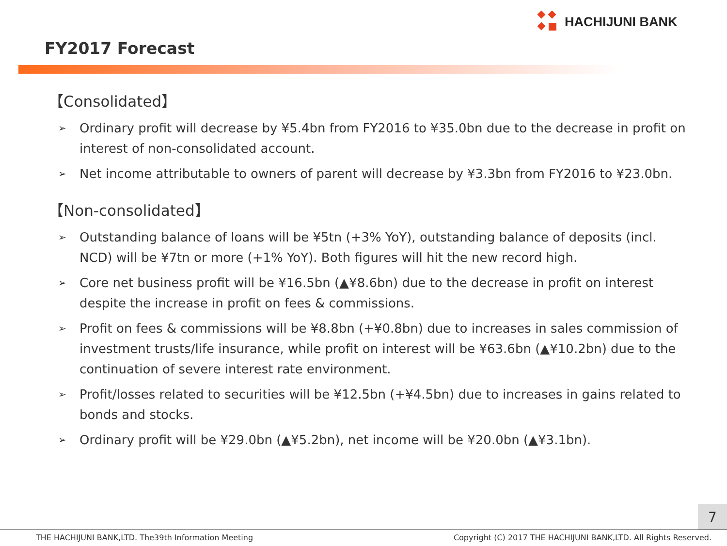HACHIJUNI BANK
FY2017 Forecast
【Consolidated】
➢ Ordinary profit will decrease by ¥5.4bn from FY2016 to ¥35.0bn due to the decrease in profit on interest of non-consolidated account.
➢ Net income attributable to owners of parent will decrease by ¥3.3bn from FY2016 to ¥23.0bn.
【Non-consolidated】
➢ Outstanding balance of loans will be ¥5tn (+3% YoY), outstanding balance of deposits (incl. NCD) will be ¥7tn or more (+1% YoY). Both figures will hit the new record high.
➢ Core net business profit will be ¥16.5bn (▲¥8.6bn) due to the decrease in profit on interest despite the increase in profit on fees & commissions.
➢ Profit on fees & commissions will be ¥8.8bn (+¥0.8bn) due to increases in sales commission of investment trusts/life insurance, while profit on interest will be ¥63.6bn (▲¥10.2bn) due to the continuation of severe interest rate environment.
➢ Profit/losses related to securities will be ¥12.5bn (+¥4.5bn) due to increases in gains related to bonds and stocks.
➢ Ordinary profit will be ¥29.0bn (▲¥5.2bn), net income will be ¥20.0bn (▲¥3.1bn).
7
THE HACHIJUNI BANK,LTD. The39th Information Meeting Copyright (C) 2017 THE HACHIJUNI BANK,LTD. All Rights Reserved.